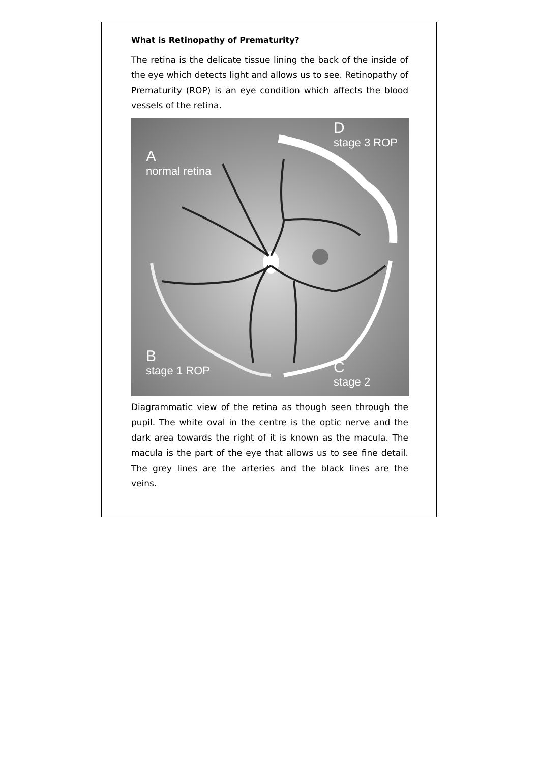What is Retinopathy of Prematurity?
The retina is the delicate tissue lining the back of the inside of the eye which detects light and allows us to see. Retinopathy of Prematurity (ROP) is an eye condition which affects the blood vessels of the retina.
D
stage 3 ROP
A
normal retina
B
stage 1 ROP
C
stage 2
Diagrammatic view of the retina as though seen through the pupil. The white oval in the centre is the optic nerve and the dark area towards the right of it is known as the macula. The macula is the part of the eye that allows us to see fine detail. The grey lines are the arteries and the black lines are the veins.